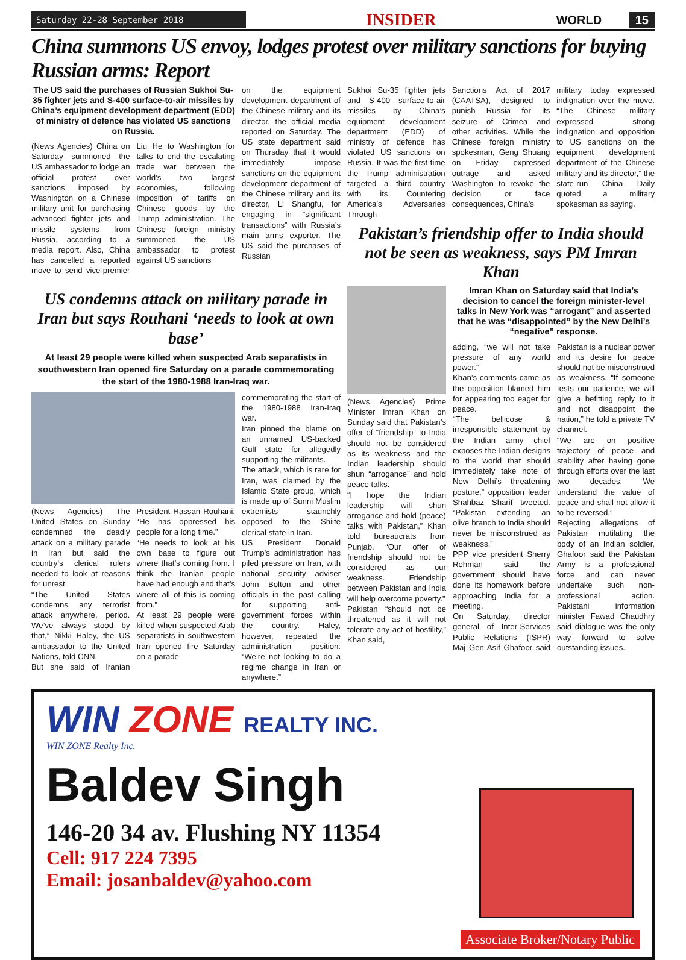Saturday 22-28 September 2018
INSIDER
WORLD 15
China summons US envoy, lodges protest over military sanctions for buying Russian arms: Report
The US said the purchases of Russian Sukhoi Su-35 fighter jets and S-400 surface-to-air missiles by China’s equipment development department (EDD) of ministry of defence has violated US sanctions on Russia.
(News Agencies) China on Saturday summoned the US ambassador to lodge an official protest over sanctions imposed by Washington on a Chinese military unit for purchasing advanced fighter jets and missile systems from Russia, according to a media report. Also, China has cancelled a reported move to send vice-premier Liu He to Washington for talks to end the escalating trade war between the world’s two largest economies, following imposition of tariffs on Chinese goods by the Trump administration. The Chinese foreign ministry summoned the US ambassador to protest against US sanctions
on the equipment development department of the Chinese military and its director, the official media reported on Saturday. The US state department said on Thursday that it would immediately impose sanctions on the equipment development department of the Chinese military and its director, Li Shangfu, for engaging in “significant transactions” with Russia’s main arms exporter. The US said the purchases of Russian
Sukhoi Su-35 fighter jets and S-400 surface-to-air missiles by China’s equipment development department (EDD) of ministry of defence has violated US sanctions on Russia. It was the first time the Trump administration targeted a third country with its Countering America’s Adversaries Through
Sanctions Act of 2017 (CAATSA), designed to punish Russia for its seizure of Crimea and other activities. While the Chinese foreign ministry spokesman, Geng Shuang on Friday expressed outrage and asked Washington to revoke the decision or face consequences, China’s
military today expressed indignation over the move. “The Chinese military expressed strong indignation and opposition to US sanctions on the equipment development department of the Chinese military and its director,” the state-run China Daily quoted a military spokesman as saying.
Pakistan’s friendship offer to India should not be seen as weakness, says PM Imran Khan
US condemns attack on military parade in Iran but says Rouhani ‘needs to look at own base’
At least 29 people were killed when suspected Arab separatists in southwestern Iran opened fire Saturday on a parade commemorating the start of the 1980-1988 Iran-Iraq war.
(News Agencies) The United States on Sunday condemned the deadly attack on a military parade in Iran but said the country’s clerical rulers needed to look at reasons for unrest.
“The United States condemns any terrorist attack anywhere, period. We’ve always stood by that,” Nikki Haley, the US ambassador to the United Nations, told CNN.
But she said of Iranian President Hassan Rouhani: “He has oppressed his people for a long time.”
“He needs to look at his own base to figure out where that’s coming from. I think the Iranian people have had enough and that’s where all of this is coming from.”
At least 29 people were killed when suspected Arab separatists in southwestern Iran opened fire Saturday on a parade
commemorating the start of the 1980-1988 Iran-Iraq war.
Iran pinned the blame on an unnamed US-backed Gulf state for allegedly supporting the militants.
The attack, which is rare for Iran, was claimed by the Islamic State group, which is made up of Sunni Muslim extremists staunchly opposed to the Shiite clerical state in Iran.
US President Donald Trump’s administration has piled pressure on Iran, with national security adviser John Bolton and other officials in the past calling for supporting anti-government forces within the country. Haley, however, repeated the administration position: “We’re not looking to do a regime change in Iran or anywhere.”
(News Agencies) Prime Minister Imran Khan on Sunday said that Pakistan’s offer of “friendship” to India should not be considered as its weakness and the Indian leadership should shun “arrogance” and hold peace talks.
“I hope the Indian leadership will shun arrogance and hold (peace) talks with Pakistan,” Khan told bureaucrats from Punjab. “Our offer of friendship should not be considered as our weakness. Friendship between Pakistan and India will help overcome poverty.”
Pakistan “should not be threatened as it will not tolerate any act of hostility,” Khan said,
Imran Khan on Saturday said that India’s decision to cancel the foreign minister-level talks in New York was “arrogant” and asserted that he was “disappointed” by the New Delhi’s “negative” response.
adding, “we will not take pressure of any world power.”
Khan’s comments came as the opposition blamed him for appearing too eager for peace.
“The bellicose & irresponsible statement by the Indian army chief exposes the Indian designs to the world that should immediately take note of New Delhi’s threatening posture,” opposition leader Shahbaz Sharif tweeted. “Pakistan extending an olive branch to India should never be misconstrued as weakness.”
PPP vice president Sherry Rehman said the government should have done its homework before approaching India for a meeting.
On Saturday, director general of Inter-Services Public Relations (ISPR) Maj Gen Asif Ghafoor said Pakistan is a nuclear power and its desire for peace should not be misconstrued as weakness. “If someone tests our patience, we will give a befitting reply to it and not disappoint the nation,” he told a private TV channel.
“We are on positive trajectory of peace and stability after having gone through efforts over the last two decades. We understand the value of peace and shall not allow it to be reversed.”
Rejecting allegations of Pakistan mutilating the body of an Indian soldier, Ghafoor said the Pakistan Army is a professional force and can never undertake such non-professional action. Pakistani information minister Fawad Chaudhry said dialogue was the only way forward to solve outstanding issues.
WIN ZONE REALTY INC.
WIN ZONE Realty Inc.
Baldev Singh
146-20 34 av. Flushing NY 11354
Cell: 917 224 7395
Email: josanbaldev@yahoo.com
Associate Broker/Notary Public